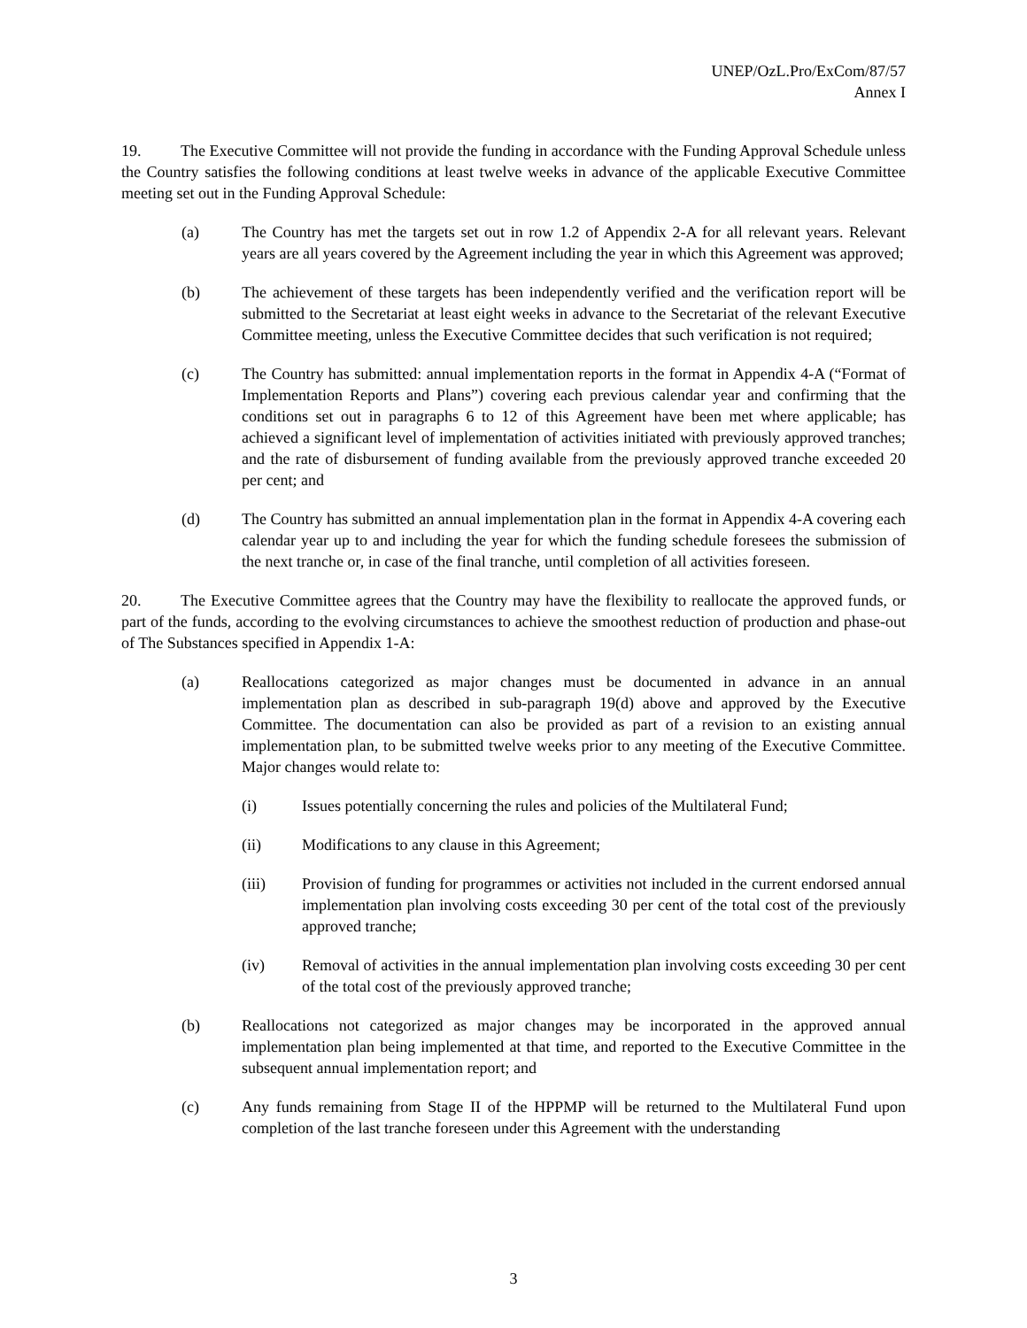UNEP/OzL.Pro/ExCom/87/57
Annex I
19. The Executive Committee will not provide the funding in accordance with the Funding Approval Schedule unless the Country satisfies the following conditions at least twelve weeks in advance of the applicable Executive Committee meeting set out in the Funding Approval Schedule:
(a) The Country has met the targets set out in row 1.2 of Appendix 2-A for all relevant years. Relevant years are all years covered by the Agreement including the year in which this Agreement was approved;
(b) The achievement of these targets has been independently verified and the verification report will be submitted to the Secretariat at least eight weeks in advance to the Secretariat of the relevant Executive Committee meeting, unless the Executive Committee decides that such verification is not required;
(c) The Country has submitted: annual implementation reports in the format in Appendix 4-A (“Format of Implementation Reports and Plans”) covering each previous calendar year and confirming that the conditions set out in paragraphs 6 to 12 of this Agreement have been met where applicable; has achieved a significant level of implementation of activities initiated with previously approved tranches; and the rate of disbursement of funding available from the previously approved tranche exceeded 20 per cent; and
(d) The Country has submitted an annual implementation plan in the format in Appendix 4-A covering each calendar year up to and including the year for which the funding schedule foresees the submission of the next tranche or, in case of the final tranche, until completion of all activities foreseen.
20. The Executive Committee agrees that the Country may have the flexibility to reallocate the approved funds, or part of the funds, according to the evolving circumstances to achieve the smoothest reduction of production and phase-out of The Substances specified in Appendix 1-A:
(a) Reallocations categorized as major changes must be documented in advance in an annual implementation plan as described in sub-paragraph 19(d) above and approved by the Executive Committee. The documentation can also be provided as part of a revision to an existing annual implementation plan, to be submitted twelve weeks prior to any meeting of the Executive Committee. Major changes would relate to:
(i) Issues potentially concerning the rules and policies of the Multilateral Fund;
(ii) Modifications to any clause in this Agreement;
(iii) Provision of funding for programmes or activities not included in the current endorsed annual implementation plan involving costs exceeding 30 per cent of the total cost of the previously approved tranche;
(iv) Removal of activities in the annual implementation plan involving costs exceeding 30 per cent of the total cost of the previously approved tranche;
(b) Reallocations not categorized as major changes may be incorporated in the approved annual implementation plan being implemented at that time, and reported to the Executive Committee in the subsequent annual implementation report; and
(c) Any funds remaining from Stage II of the HPPMP will be returned to the Multilateral Fund upon completion of the last tranche foreseen under this Agreement with the understanding
3